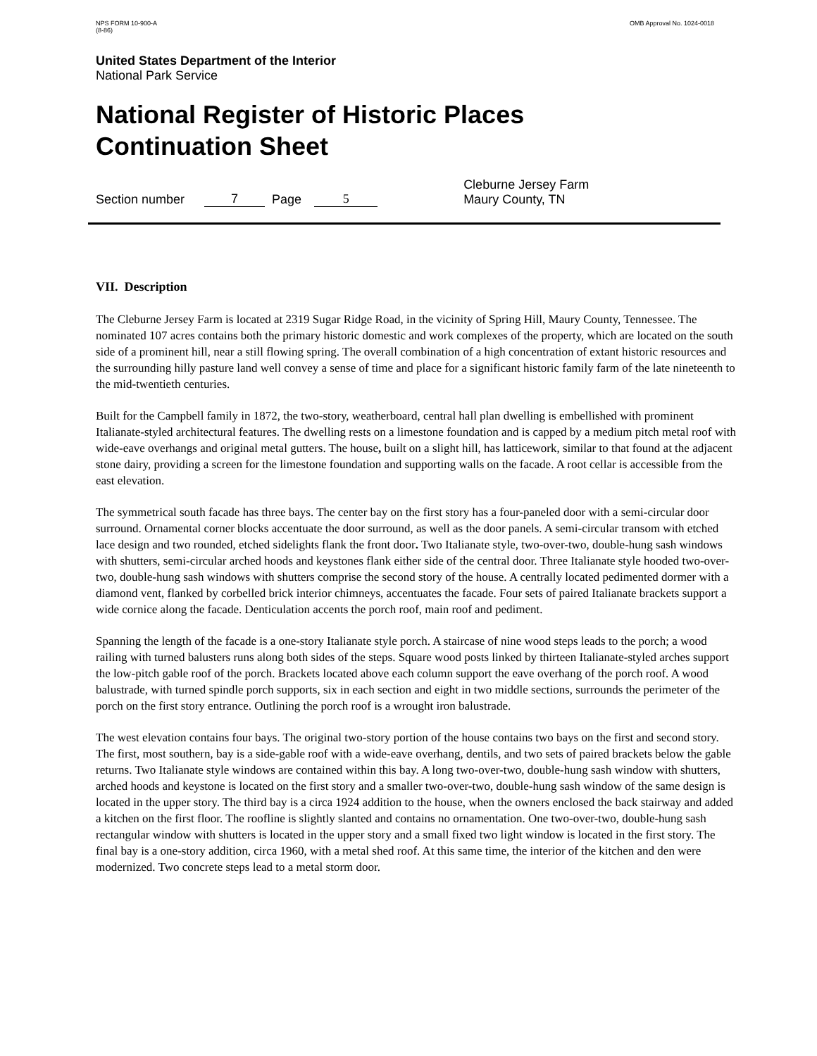NPS FORM 10-900-A
(8-86)
OMB Approval No. 1024-0018
United States Department of the Interior
National Park Service
National Register of Historic Places
Continuation Sheet
Section number 7 Page 5 Cleburne Jersey Farm
Maury County, TN
VII. Description
The Cleburne Jersey Farm is located at 2319 Sugar Ridge Road, in the vicinity of Spring Hill, Maury County, Tennessee. The nominated 107 acres contains both the primary historic domestic and work complexes of the property, which are located on the south side of a prominent hill, near a still flowing spring. The overall combination of a high concentration of extant historic resources and the surrounding hilly pasture land well convey a sense of time and place for a significant historic family farm of the late nineteenth to the mid-twentieth centuries.
Built for the Campbell family in 1872, the two-story, weatherboard, central hall plan dwelling is embellished with prominent Italianate-styled architectural features. The dwelling rests on a limestone foundation and is capped by a medium pitch metal roof with wide-eave overhangs and original metal gutters. The house, built on a slight hill, has latticework, similar to that found at the adjacent stone dairy, providing a screen for the limestone foundation and supporting walls on the facade. A root cellar is accessible from the east elevation.
The symmetrical south facade has three bays. The center bay on the first story has a four-paneled door with a semi-circular door surround. Ornamental corner blocks accentuate the door surround, as well as the door panels. A semi-circular transom with etched lace design and two rounded, etched sidelights flank the front door. Two Italianate style, two-over-two, double-hung sash windows with shutters, semi-circular arched hoods and keystones flank either side of the central door. Three Italianate style hooded two-over-two, double-hung sash windows with shutters comprise the second story of the house. A centrally located pedimented dormer with a diamond vent, flanked by corbelled brick interior chimneys, accentuates the facade. Four sets of paired Italianate brackets support a wide cornice along the facade. Denticulation accents the porch roof, main roof and pediment.
Spanning the length of the facade is a one-story Italianate style porch. A staircase of nine wood steps leads to the porch; a wood railing with turned balusters runs along both sides of the steps. Square wood posts linked by thirteen Italianate-styled arches support the low-pitch gable roof of the porch. Brackets located above each column support the eave overhang of the porch roof. A wood balustrade, with turned spindle porch supports, six in each section and eight in two middle sections, surrounds the perimeter of the porch on the first story entrance. Outlining the porch roof is a wrought iron balustrade.
The west elevation contains four bays. The original two-story portion of the house contains two bays on the first and second story. The first, most southern, bay is a side-gable roof with a wide-eave overhang, dentils, and two sets of paired brackets below the gable returns. Two Italianate style windows are contained within this bay. A long two-over-two, double-hung sash window with shutters, arched hoods and keystone is located on the first story and a smaller two-over-two, double-hung sash window of the same design is located in the upper story. The third bay is a circa 1924 addition to the house, when the owners enclosed the back stairway and added a kitchen on the first floor. The roofline is slightly slanted and contains no ornamentation. One two-over-two, double-hung sash rectangular window with shutters is located in the upper story and a small fixed two light window is located in the first story. The final bay is a one-story addition, circa 1960, with a metal shed roof. At this same time, the interior of the kitchen and den were modernized. Two concrete steps lead to a metal storm door.